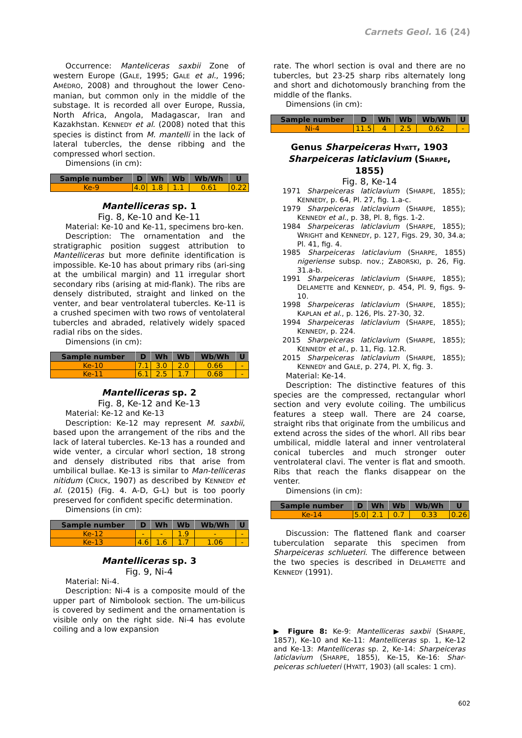Carnets Geol. 16 (24)
Occurrence: Manteliceras saxbii Zone of western Europe (GALE, 1995; GALE et al., 1996; AMÉDRO, 2008) and throughout the lower Ceno-manian, but common only in the middle of the substage. It is recorded all over Europe, Russia, North Africa, Angola, Madagascar, Iran and Kazakhstan. KENNEDY et al. (2008) noted that this species is distinct from M. mantelli in the lack of lateral tubercles, the dense ribbing and the compressed whorl section.
Dimensions (in cm):
| Sample number | D | Wh | Wb | Wb/Wh | U |
| --- | --- | --- | --- | --- | --- |
| Ke-9 | 4.0 | 1.8 | 1.1 | 0.61 | 0.22 |
Mantelliceras sp. 1
Fig. 8, Ke-10 and Ke-11
Material: Ke-10 and Ke-11, specimens bro-ken.
Description: The ornamentation and the stratigraphic position suggest attribution to Mantelliceras but more definite identification is impossible. Ke-10 has about primary ribs (ari-sing at the umbilical margin) and 11 irregular short secondary ribs (arising at mid-flank). The ribs are densely distributed, straight and linked on the venter, and bear ventrolateral tubercles. Ke-11 is a crushed specimen with two rows of ventolateral tubercles and abraded, relatively widely spaced radial ribs on the sides.
Dimensions (in cm):
| Sample number | D | Wh | Wb | Wb/Wh | U |
| --- | --- | --- | --- | --- | --- |
| Ke-10 | 7.1 | 3.0 | 2.0 | 0.66 | - |
| Ke-11 | 6.1 | 2.5 | 1.7 | 0.68 | - |
Mantelliceras sp. 2
Fig. 8, Ke-12 and Ke-13
Material: Ke-12 and Ke-13
Description: Ke-12 may represent M. saxbii, based upon the arrangement of the ribs and the lack of lateral tubercles. Ke-13 has a rounded and wide venter, a circular whorl section, 18 strong and densely distributed ribs that arise from umbilical bullae. Ke-13 is similar to Man-telliceras nitidum (CRICK, 1907) as described by KENNEDY et al. (2015) (Fig. 4. A-D, G-L) but is too poorly preserved for confident specific determination.
Dimensions (in cm):
| Sample number | D | Wh | Wb | Wb/Wh | U |
| --- | --- | --- | --- | --- | --- |
| Ke-12 | - | - | 1.9 | - | - |
| Ke-13 | 4.6 | 1.6 | 1.7 | 1.06 | - |
Mantelliceras sp. 3
Fig. 9, Ni-4
Material: Ni-4.
Description: Ni-4 is a composite mould of the upper part of Nimbolook section. The um-bilicus is covered by sediment and the ornamentation is visible only on the right side. Ni-4 has evolute coiling and a low expansion
rate. The whorl section is oval and there are no tubercles, but 23-25 sharp ribs alternately long and short and dichotomously branching from the middle of the flanks.
Dimensions (in cm):
| Sample number | D | Wh | Wb | Wb/Wh | U |
| --- | --- | --- | --- | --- | --- |
| Ni-4 | 11.5 | 4 | 2.5 | 0.62 | - |
Genus Sharpeiceras HYATT, 1903
Sharpeiceras laticlavium (SHARPE, 1855)
Fig. 8, Ke-14
1971 Sharpeiceras laticlavium (SHARPE, 1855); KENNEDY, p. 64, Pl. 27, fig. 1.a-c.
1979 Sharpeiceras laticlavium (SHARPE, 1855); KENNEDY et al., p. 38, Pl. 8, figs. 1-2.
1984 Sharpeiceras laticlavium (SHARPE, 1855); WRIGHT and KENNEDY, p. 127, Figs. 29, 30, 34.a; Pl. 41, fig. 4.
1985 Sharpeiceras laticlavium (SHARPE, 1855) nigeriense subsp. nov.; ZABORSKI, p. 26, Fig. 31.a-b.
1991 Sharpeiceras laticlavium (SHARPE, 1855); DELAMETTE and KENNEDY, p. 454, Pl. 9, figs. 9-10.
1998 Sharpeiceras laticlavium (SHARPE, 1855); KAPLAN et al., p. 126, Pls. 27-30, 32.
1994 Sharpeiceras laticlavium (SHARPE, 1855); KENNEDY, p. 224.
2015 Sharpeiceras laticlavium (SHARPE, 1855); KENNEDY et al., p. 11, Fig. 12.R.
2015 Sharpeiceras laticlavium (SHARPE, 1855); KENNEDY and GALE, p. 274, Pl. X, fig. 3.
Material: Ke-14.
Description: The distinctive features of this species are the compressed, rectangular whorl section and very evolute coiling. The umbilicus features a steep wall. There are 24 coarse, straight ribs that originate from the umbilicus and extend across the sides of the whorl. All ribs bear umbilical, middle lateral and inner ventrolateral conical tubercles and much stronger outer ventrolateral clavi. The venter is flat and smooth. Ribs that reach the flanks disappear on the venter.
Dimensions (in cm):
| Sample number | D | Wh | Wb | Wb/Wh | U |
| --- | --- | --- | --- | --- | --- |
| Ke-14 | 5.0 | 2.1 | 0.7 | 0.33 | 0.26 |
Discussion: The flattened flank and coarser tuberculation separate this specimen from Sharpeiceras schlueteri. The difference between the two species is described in DELAMETTE and KENNEDY (1991).
▶ Figure 8: Ke-9: Mantelliceras saxbii (SHARPE, 1857), Ke-10 and Ke-11: Mantelliceras sp. 1, Ke-12 and Ke-13: Mantelliceras sp. 2, Ke-14: Sharpeiceras laticlavium (SHARPE, 1855), Ke-15, Ke-16: Shar-peiceras schlueteri (HYATT, 1903) (all scales: 1 cm).
602